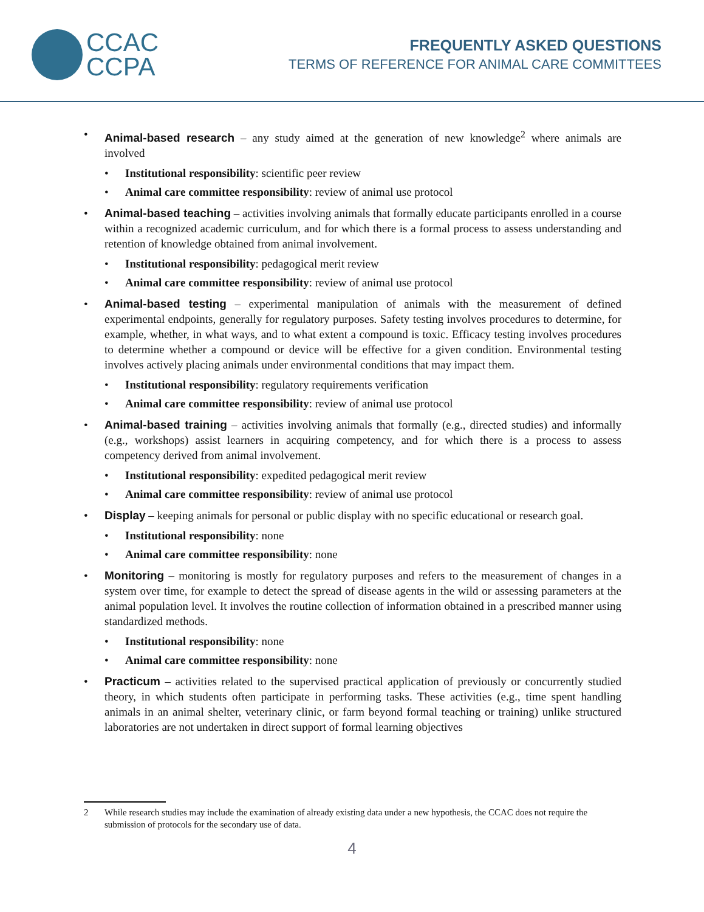CCAC
CCPA
FREQUENTLY ASKED QUESTIONS
TERMS OF REFERENCE FOR ANIMAL CARE COMMITTEES
• Animal-based research – any study aimed at the generation of new knowledge<sup>2</sup> where animals are involved
• Institutional responsibility: scientific peer review
• Animal care committee responsibility: review of animal use protocol
• Animal-based teaching – activities involving animals that formally educate participants enrolled in a course within a recognized academic curriculum, and for which there is a formal process to assess understanding and retention of knowledge obtained from animal involvement.
• Institutional responsibility: pedagogical merit review
• Animal care committee responsibility: review of animal use protocol
• Animal-based testing – experimental manipulation of animals with the measurement of defined experimental endpoints, generally for regulatory purposes. Safety testing involves procedures to determine, for example, whether, in what ways, and to what extent a compound is toxic. Efficacy testing involves procedures to determine whether a compound or device will be effective for a given condition. Environmental testing involves actively placing animals under environmental conditions that may impact them.
• Institutional responsibility: regulatory requirements verification
• Animal care committee responsibility: review of animal use protocol
• Animal-based training – activities involving animals that formally (e.g., directed studies) and informally (e.g., workshops) assist learners in acquiring competency, and for which there is a process to assess competency derived from animal involvement.
• Institutional responsibility: expedited pedagogical merit review
• Animal care committee responsibility: review of animal use protocol
• Display – keeping animals for personal or public display with no specific educational or research goal.
• Institutional responsibility: none
• Animal care committee responsibility: none
• Monitoring – monitoring is mostly for regulatory purposes and refers to the measurement of changes in a system over time, for example to detect the spread of disease agents in the wild or assessing parameters at the animal population level. It involves the routine collection of information obtained in a prescribed manner using standardized methods.
• Institutional responsibility: none
• Animal care committee responsibility: none
• Practicum – activities related to the supervised practical application of previously or concurrently studied theory, in which students often participate in performing tasks. These activities (e.g., time spent handling animals in an animal shelter, veterinary clinic, or farm beyond formal teaching or training) unlike structured laboratories are not undertaken in direct support of formal learning objectives
2 While research studies may include the examination of already existing data under a new hypothesis, the CCAC does not require the submission of protocols for the secondary use of data.
4